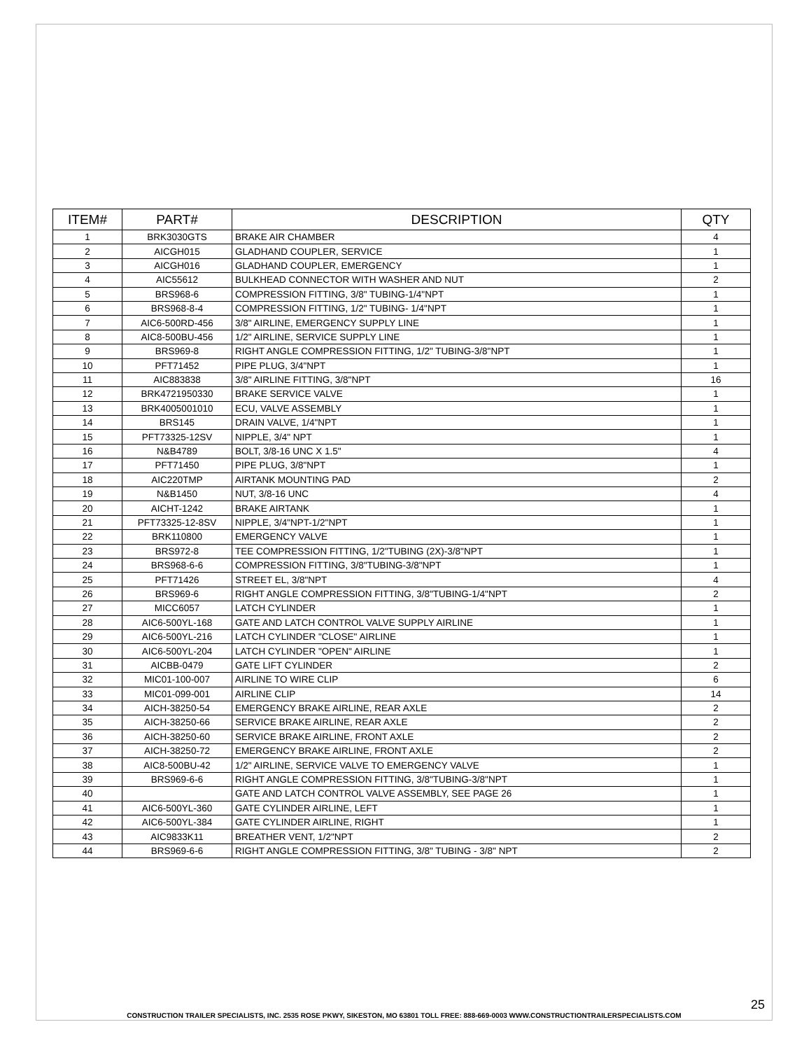| ITEM# | PART# | DESCRIPTION | QTY |
| --- | --- | --- | --- |
| 1 | BRK3030GTS | BRAKE AIR CHAMBER | 4 |
| 2 | AICGH015 | GLADHAND COUPLER, SERVICE | 1 |
| 3 | AICGH016 | GLADHAND COUPLER, EMERGENCY | 1 |
| 4 | AIC55612 | BULKHEAD CONNECTOR WITH WASHER AND NUT | 2 |
| 5 | BRS968-6 | COMPRESSION FITTING, 3/8" TUBING-1/4"NPT | 1 |
| 6 | BRS968-8-4 | COMPRESSION FITTING, 1/2" TUBING- 1/4"NPT | 1 |
| 7 | AIC6-500RD-456 | 3/8" AIRLINE, EMERGENCY SUPPLY LINE | 1 |
| 8 | AIC8-500BU-456 | 1/2" AIRLINE, SERVICE SUPPLY LINE | 1 |
| 9 | BRS969-8 | RIGHT ANGLE COMPRESSION FITTING, 1/2" TUBING-3/8"NPT | 1 |
| 10 | PFT71452 | PIPE PLUG, 3/4"NPT | 1 |
| 11 | AIC883838 | 3/8" AIRLINE FITTING, 3/8"NPT | 16 |
| 12 | BRK4721950330 | BRAKE SERVICE VALVE | 1 |
| 13 | BRK4005001010 | ECU, VALVE ASSEMBLY | 1 |
| 14 | BRS145 | DRAIN VALVE, 1/4"NPT | 1 |
| 15 | PFT73325-12SV | NIPPLE, 3/4" NPT | 1 |
| 16 | N&B4789 | BOLT, 3/8-16 UNC X 1.5" | 4 |
| 17 | PFT71450 | PIPE PLUG, 3/8"NPT | 1 |
| 18 | AIC220TMP | AIRTANK MOUNTING PAD | 2 |
| 19 | N&B1450 | NUT, 3/8-16 UNC | 4 |
| 20 | AICHT-1242 | BRAKE AIRTANK | 1 |
| 21 | PFT73325-12-8SV | NIPPLE, 3/4"NPT-1/2"NPT | 1 |
| 22 | BRK110800 | EMERGENCY VALVE | 1 |
| 23 | BRS972-8 | TEE COMPRESSION FITTING, 1/2"TUBING (2X)-3/8"NPT | 1 |
| 24 | BRS968-6-6 | COMPRESSION FITTING, 3/8"TUBING-3/8"NPT | 1 |
| 25 | PFT71426 | STREET EL, 3/8"NPT | 4 |
| 26 | BRS969-6 | RIGHT ANGLE COMPRESSION FITTING, 3/8"TUBING-1/4"NPT | 2 |
| 27 | MICC6057 | LATCH CYLINDER | 1 |
| 28 | AIC6-500YL-168 | GATE AND LATCH CONTROL VALVE SUPPLY AIRLINE | 1 |
| 29 | AIC6-500YL-216 | LATCH CYLINDER "CLOSE" AIRLINE | 1 |
| 30 | AIC6-500YL-204 | LATCH CYLINDER "OPEN" AIRLINE | 1 |
| 31 | AICBB-0479 | GATE LIFT CYLINDER | 2 |
| 32 | MIC01-100-007 | AIRLINE TO WIRE CLIP | 6 |
| 33 | MIC01-099-001 | AIRLINE CLIP | 14 |
| 34 | AICH-38250-54 | EMERGENCY BRAKE AIRLINE, REAR AXLE | 2 |
| 35 | AICH-38250-66 | SERVICE BRAKE AIRLINE, REAR AXLE | 2 |
| 36 | AICH-38250-60 | SERVICE BRAKE AIRLINE, FRONT AXLE | 2 |
| 37 | AICH-38250-72 | EMERGENCY BRAKE AIRLINE, FRONT AXLE | 2 |
| 38 | AIC8-500BU-42 | 1/2" AIRLINE, SERVICE VALVE TO EMERGENCY VALVE | 1 |
| 39 | BRS969-6-6 | RIGHT ANGLE COMPRESSION FITTING, 3/8"TUBING-3/8"NPT | 1 |
| 40 | | GATE AND LATCH CONTROL VALVE ASSEMBLY, SEE PAGE 26 | 1 |
| 41 | AIC6-500YL-360 | GATE CYLINDER AIRLINE, LEFT | 1 |
| 42 | AIC6-500YL-384 | GATE CYLINDER AIRLINE, RIGHT | 1 |
| 43 | AIC9833K11 | BREATHER VENT, 1/2"NPT | 2 |
| 44 | BRS969-6-6 | RIGHT ANGLE COMPRESSION FITTING, 3/8" TUBING - 3/8" NPT | 2 |
25
CONSTRUCTION TRAILER SPECIALISTS, INC. 2535 ROSE PKWY, SIKESTON, MO 63801 TOLL FREE: 888-669-0003 WWW.CONSTRUCTIONTRAILERSPECIALISTS.COM